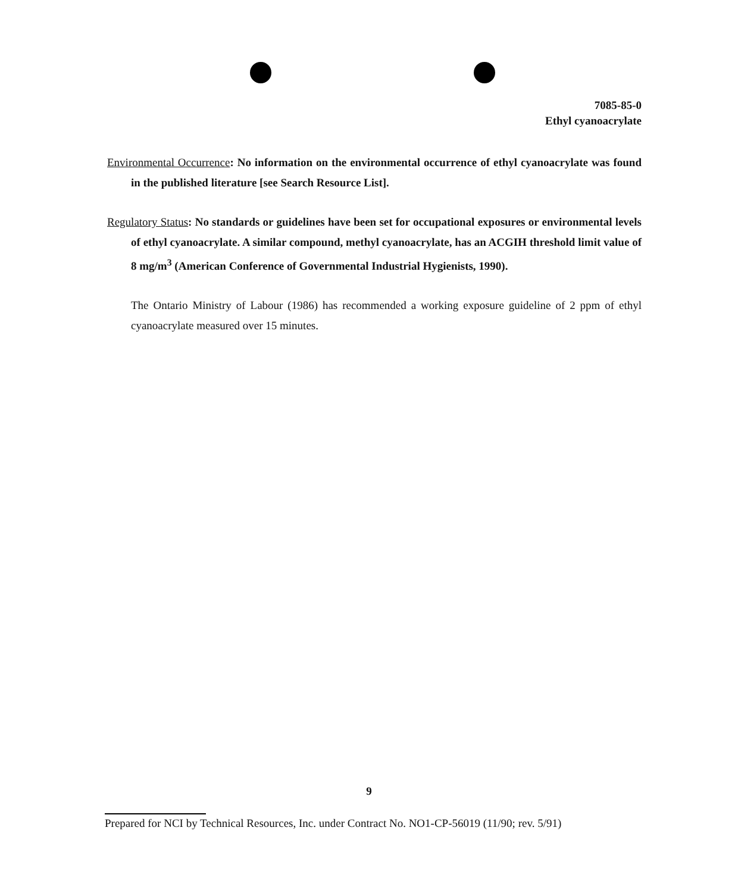7085-85-0
Ethyl cyanoacrylate
Environmental Occurrence: No information on the environmental occurrence of ethyl cyanoacrylate was found in the published literature [see Search Resource List].
Regulatory Status: No standards or guidelines have been set for occupational exposures or environmental levels of ethyl cyanoacrylate. A similar compound, methyl cyanoacrylate, has an ACGIH threshold limit value of 8 mg/m<sup>3</sup> (American Conference of Governmental Industrial Hygienists, 1990).
The Ontario Ministry of Labour (1986) has recommended a working exposure guideline of 2 ppm of ethyl cyanoacrylate measured over 15 minutes.
9
Prepared for NCI by Technical Resources, Inc. under Contract No. NO1-CP-56019 (11/90; rev. 5/91)